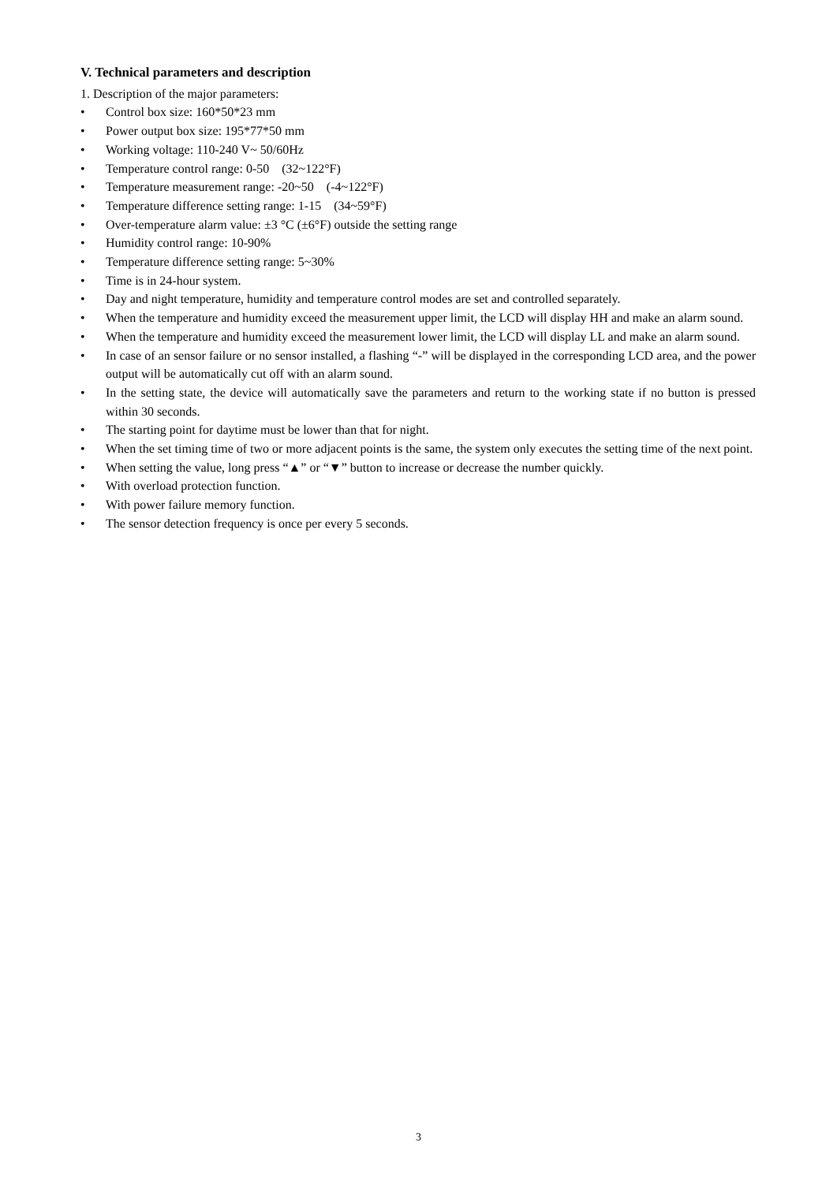V. Technical parameters and description
1. Description of the major parameters:
• Control box size: 160*50*23 mm
• Power output box size: 195*77*50 mm
• Working voltage: 110-240 V~ 50/60Hz
• Temperature control range: 0-50 (32~122°F)
• Temperature measurement range: -20~50 (-4~122°F)
• Temperature difference setting range: 1-15 (34~59°F)
• Over-temperature alarm value: ±3 °C (±6°F) outside the setting range
• Humidity control range: 10-90%
• Temperature difference setting range: 5~30%
• Time is in 24-hour system.
• Day and night temperature, humidity and temperature control modes are set and controlled separately.
• When the temperature and humidity exceed the measurement upper limit, the LCD will display HH and make an alarm sound.
• When the temperature and humidity exceed the measurement lower limit, the LCD will display LL and make an alarm sound.
• In case of an sensor failure or no sensor installed, a flashing “-” will be displayed in the corresponding LCD area, and the power output will be automatically cut off with an alarm sound.
• In the setting state, the device will automatically save the parameters and return to the working state if no button is pressed within 30 seconds.
• The starting point for daytime must be lower than that for night.
• When the set timing time of two or more adjacent points is the same, the system only executes the setting time of the next point.
• When setting the value, long press “▲” or “▼” button to increase or decrease the number quickly.
• With overload protection function.
• With power failure memory function.
• The sensor detection frequency is once per every 5 seconds.
3